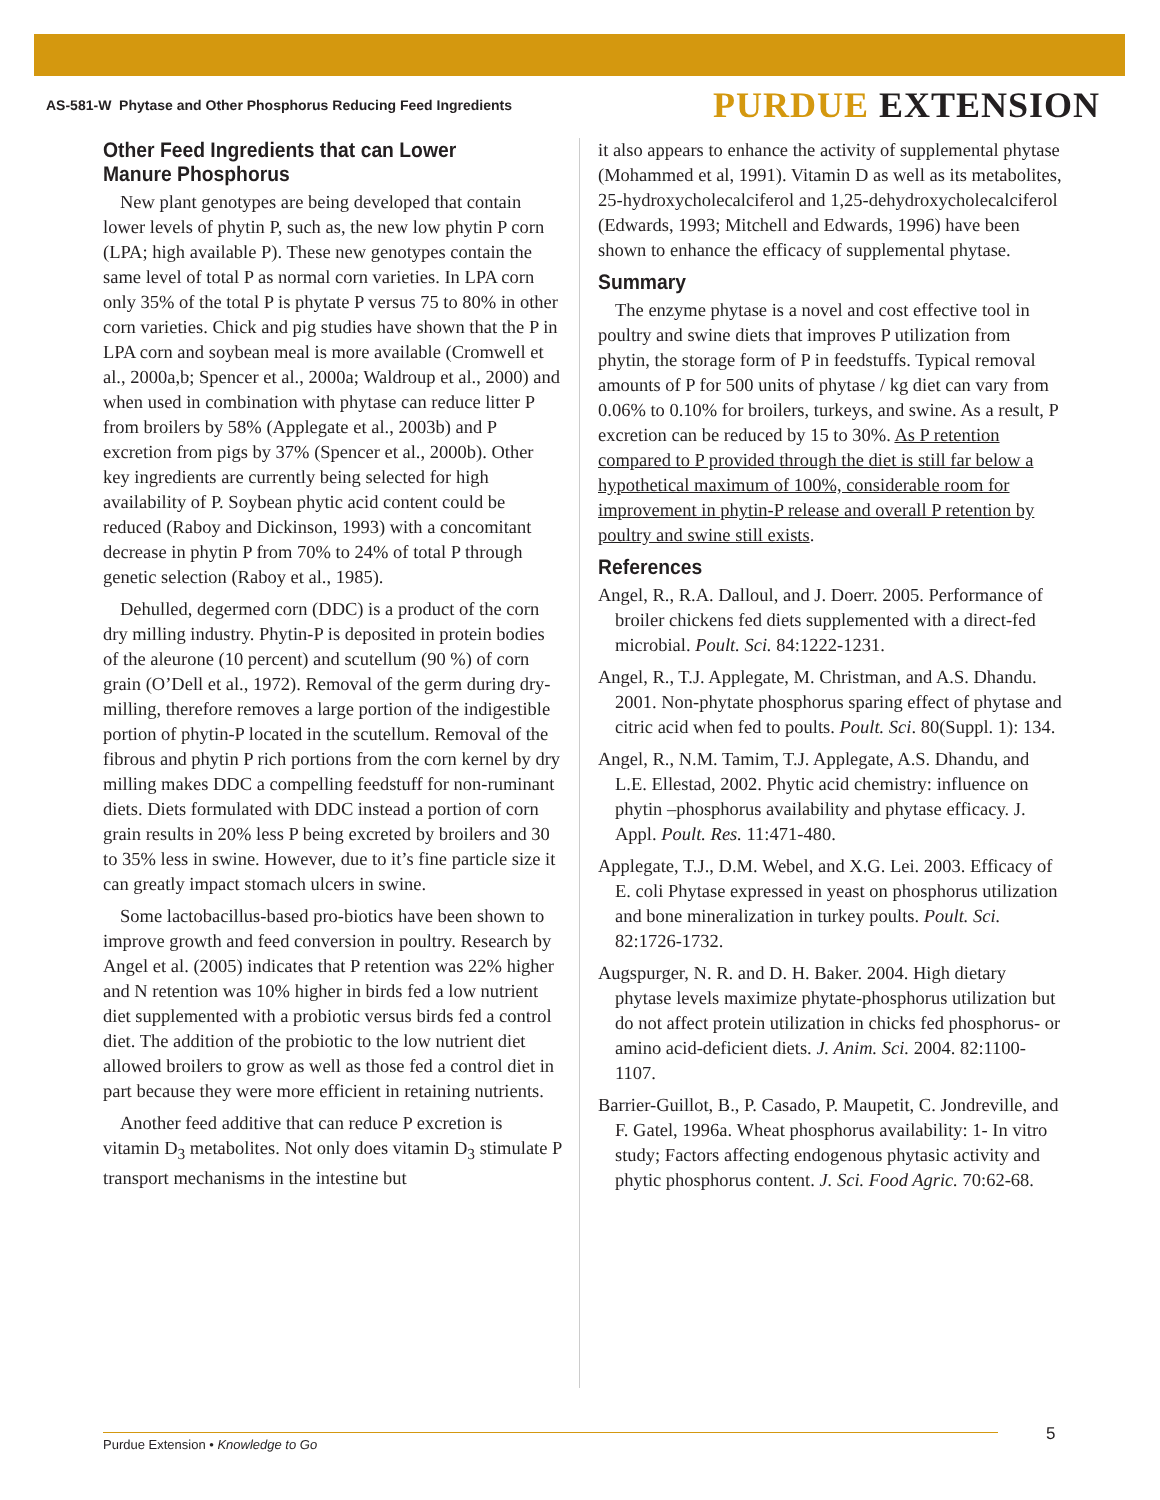AS-581-W Phytase and Other Phosphorus Reducing Feed Ingredients PURDUE EXTENSION
Other Feed Ingredients that can Lower Manure Phosphorus
New plant genotypes are being developed that contain lower levels of phytin P, such as, the new low phytin P corn (LPA; high available P). These new genotypes contain the same level of total P as normal corn varieties. In LPA corn only 35% of the total P is phytate P versus 75 to 80% in other corn varieties. Chick and pig studies have shown that the P in LPA corn and soybean meal is more available (Cromwell et al., 2000a,b; Spencer et al., 2000a; Waldroup et al., 2000) and when used in combination with phytase can reduce litter P from broilers by 58% (Applegate et al., 2003b) and P excretion from pigs by 37% (Spencer et al., 2000b). Other key ingredients are currently being selected for high availability of P. Soybean phytic acid content could be reduced (Raboy and Dickinson, 1993) with a concomitant decrease in phytin P from 70% to 24% of total P through genetic selection (Raboy et al., 1985).
Dehulled, degermed corn (DDC) is a product of the corn dry milling industry. Phytin-P is deposited in protein bodies of the aleurone (10 percent) and scutellum (90 %) of corn grain (O’Dell et al., 1972). Removal of the germ during dry-milling, therefore removes a large portion of the indigestible portion of phytin-P located in the scutellum. Removal of the fibrous and phytin P rich portions from the corn kernel by dry milling makes DDC a compelling feedstuff for non-ruminant diets. Diets formulated with DDC instead a portion of corn grain results in 20% less P being excreted by broilers and 30 to 35% less in swine. However, due to it’s fine particle size it can greatly impact stomach ulcers in swine.
Some lactobacillus-based pro-biotics have been shown to improve growth and feed conversion in poultry. Research by Angel et al. (2005) indicates that P retention was 22% higher and N retention was 10% higher in birds fed a low nutrient diet supplemented with a probiotic versus birds fed a control diet. The addition of the probiotic to the low nutrient diet allowed broilers to grow as well as those fed a control diet in part because they were more efficient in retaining nutrients.
Another feed additive that can reduce P excretion is vitamin D<sub>3</sub> metabolites. Not only does vitamin D<sub>3</sub> stimulate P transport mechanisms in the intestine but
it also appears to enhance the activity of supplemental phytase (Mohammed et al, 1991). Vitamin D as well as its metabolites, 25-hydroxycholecalciferol and 1,25-dehydroxycholecalciferol (Edwards, 1993; Mitchell and Edwards, 1996) have been shown to enhance the efficacy of supplemental phytase.
Summary
The enzyme phytase is a novel and cost effective tool in poultry and swine diets that improves P utilization from phytin, the storage form of P in feedstuffs. Typical removal amounts of P for 500 units of phytase / kg diet can vary from 0.06% to 0.10% for broilers, turkeys, and swine. As a result, P excretion can be reduced by 15 to 30%. As P retention compared to P provided through the diet is still far below a hypothetical maximum of 100%, considerable room for improvement in phytin-P release and overall P retention by poultry and swine still exists.
References
Angel, R., R.A. Dalloul, and J. Doerr. 2005. Performance of broiler chickens fed diets supplemented with a direct-fed microbial. Poult. Sci. 84:1222-1231.
Angel, R., T.J. Applegate, M. Christman, and A.S. Dhandu. 2001. Non-phytate phosphorus sparing effect of phytase and citric acid when fed to poults. Poult. Sci. 80(Suppl. 1): 134.
Angel, R., N.M. Tamim, T.J. Applegate, A.S. Dhandu, and L.E. Ellestad, 2002. Phytic acid chemistry: influence on phytin –phosphorus availability and phytase efficacy. J. Appl. Poult. Res. 11:471-480.
Applegate, T.J., D.M. Webel, and X.G. Lei. 2003. Efficacy of E. coli Phytase expressed in yeast on phosphorus utilization and bone mineralization in turkey poults. Poult. Sci. 82:1726-1732.
Augspurger, N. R. and D. H. Baker. 2004. High dietary phytase levels maximize phytate-phosphorus utilization but do not affect protein utilization in chicks fed phosphorus- or amino acid-deficient diets. J. Anim. Sci. 2004. 82:1100-1107.
Barrier-Guillot, B., P. Casado, P. Maupetit, C. Jondreville, and F. Gatel, 1996a. Wheat phosphorus availability: 1- In vitro study; Factors affecting endogenous phytasic activity and phytic phosphorus content. J. Sci. Food Agric. 70:62-68.
Purdue Extension • Knowledge to Go 5